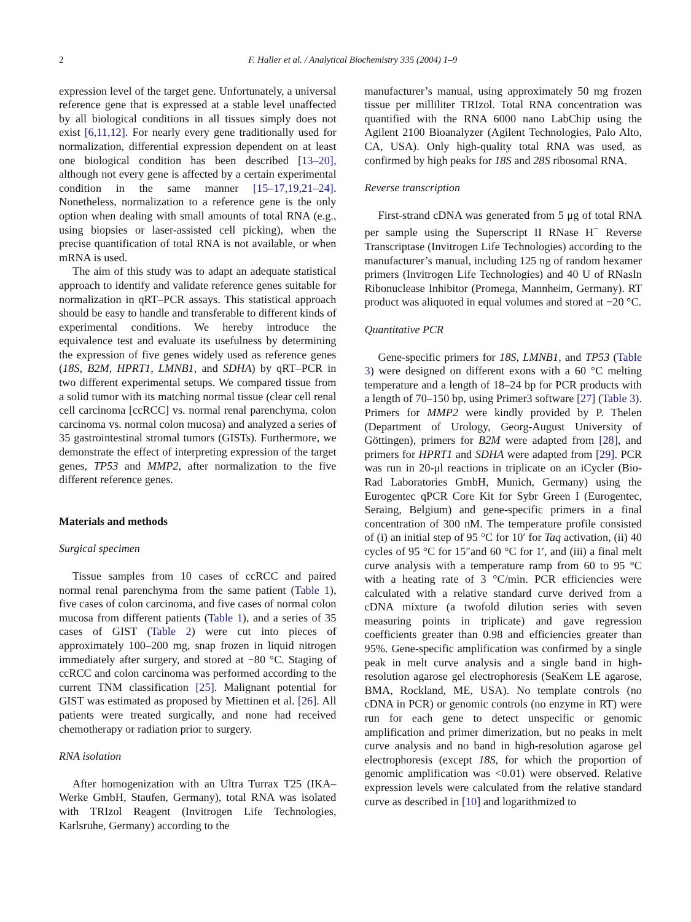2 F. Haller et al. / Analytical Biochemistry 335 (2004) 1–9
expression level of the target gene. Unfortunately, a universal reference gene that is expressed at a stable level unaffected by all biological conditions in all tissues simply does not exist [6,11,12]. For nearly every gene traditionally used for normalization, differential expression dependent on at least one biological condition has been described [13–20], although not every gene is affected by a certain experimental condition in the same manner [15–17,19,21–24]. Nonetheless, normalization to a reference gene is the only option when dealing with small amounts of total RNA (e.g., using biopsies or laser-assisted cell picking), when the precise quantification of total RNA is not available, or when mRNA is used.
The aim of this study was to adapt an adequate statistical approach to identify and validate reference genes suitable for normalization in qRT–PCR assays. This statistical approach should be easy to handle and transferable to different kinds of experimental conditions. We hereby introduce the equivalence test and evaluate its usefulness by determining the expression of five genes widely used as reference genes (18S, B2M, HPRT1, LMNB1, and SDHA) by qRT–PCR in two different experimental setups. We compared tissue from a solid tumor with its matching normal tissue (clear cell renal cell carcinoma [ccRCC] vs. normal renal parenchyma, colon carcinoma vs. normal colon mucosa) and analyzed a series of 35 gastrointestinal stromal tumors (GISTs). Furthermore, we demonstrate the effect of interpreting expression of the target genes, TP53 and MMP2, after normalization to the five different reference genes.
Materials and methods
Surgical specimen
Tissue samples from 10 cases of ccRCC and paired normal renal parenchyma from the same patient (Table 1), five cases of colon carcinoma, and five cases of normal colon mucosa from different patients (Table 1), and a series of 35 cases of GIST (Table 2) were cut into pieces of approximately 100–200 mg, snap frozen in liquid nitrogen immediately after surgery, and stored at −80 °C. Staging of ccRCC and colon carcinoma was performed according to the current TNM classification [25]. Malignant potential for GIST was estimated as proposed by Miettinen et al. [26]. All patients were treated surgically, and none had received chemotherapy or radiation prior to surgery.
RNA isolation
After homogenization with an Ultra Turrax T25 (IKA–Werke GmbH, Staufen, Germany), total RNA was isolated with TRIzol Reagent (Invitrogen Life Technologies, Karlsruhe, Germany) according to the
manufacturer’s manual, using approximately 50 mg frozen tissue per milliliter TRIzol. Total RNA concentration was quantified with the RNA 6000 nano LabChip using the Agilent 2100 Bioanalyzer (Agilent Technologies, Palo Alto, CA, USA). Only high-quality total RNA was used, as confirmed by high peaks for 18S and 28S ribosomal RNA.
Reverse transcription
First-strand cDNA was generated from 5 μg of total RNA per sample using the Superscript II RNase H<sup>−</sup> Reverse Transcriptase (Invitrogen Life Technologies) according to the manufacturer’s manual, including 125 ng of random hexamer primers (Invitrogen Life Technologies) and 40 U of RNasIn Ribonuclease Inhibitor (Promega, Mannheim, Germany). RT product was aliquoted in equal volumes and stored at −20 °C.
Quantitative PCR
Gene-specific primers for 18S, LMNB1, and TP53 (Table 3) were designed on different exons with a 60 °C melting temperature and a length of 18–24 bp for PCR products with a length of 70–150 bp, using Primer3 software [27] (Table 3). Primers for MMP2 were kindly provided by P. Thelen (Department of Urology, Georg-August University of Göttingen), primers for B2M were adapted from [28], and primers for HPRT1 and SDHA were adapted from [29]. PCR was run in 20-μl reactions in triplicate on an iCycler (Bio-Rad Laboratories GmbH, Munich, Germany) using the Eurogentec qPCR Core Kit for Sybr Green I (Eurogentec, Seraing, Belgium) and gene-specific primers in a final concentration of 300 nM. The temperature profile consisted of (i) an initial step of 95 °C for 10′ for Taq activation, (ii) 40 cycles of 95 °C for 15″and 60 °C for 1′, and (iii) a final melt curve analysis with a temperature ramp from 60 to 95 °C with a heating rate of 3 °C/min. PCR efficiencies were calculated with a relative standard curve derived from a cDNA mixture (a twofold dilution series with seven measuring points in triplicate) and gave regression coefficients greater than 0.98 and efficiencies greater than 95%. Gene-specific amplification was confirmed by a single peak in melt curve analysis and a single band in high-resolution agarose gel electrophoresis (SeaKem LE agarose, BMA, Rockland, ME, USA). No template controls (no cDNA in PCR) or genomic controls (no enzyme in RT) were run for each gene to detect unspecific or genomic amplification and primer dimerization, but no peaks in melt curve analysis and no band in high-resolution agarose gel electrophoresis (except 18S, for which the proportion of genomic amplification was <0.01) were observed. Relative expression levels were calculated from the relative standard curve as described in [10] and logarithmized to